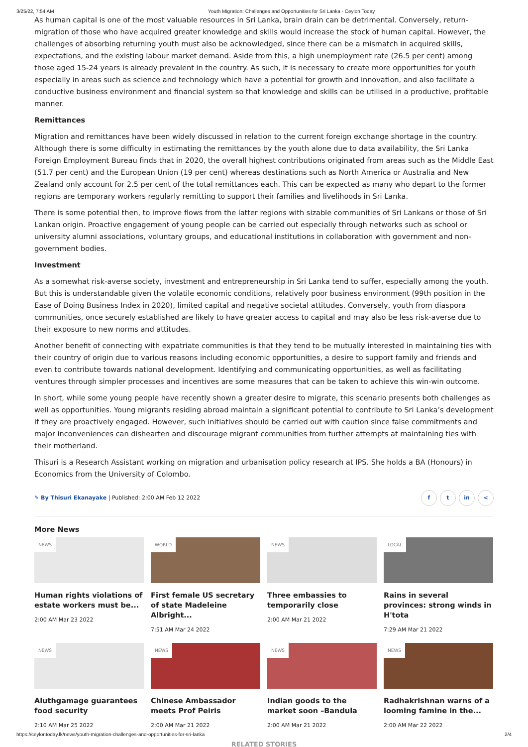3/25/22, 7:54 AM Youth Migration: Challenges and Opportunities for Sri Lanka - Ceylon Today
As human capital is one of the most valuable resources in Sri Lanka, brain drain can be detrimental. Conversely, return-migration of those who have acquired greater knowledge and skills would increase the stock of human capital. However, the challenges of absorbing returning youth must also be acknowledged, since there can be a mismatch in acquired skills, expectations, and the existing labour market demand. Aside from this, a high unemployment rate (26.5 per cent) among those aged 15-24 years is already prevalent in the country. As such, it is necessary to create more opportunities for youth especially in areas such as science and technology which have a potential for growth and innovation, and also facilitate a conductive business environment and financial system so that knowledge and skills can be utilised in a productive, profitable manner.
Remittances
Migration and remittances have been widely discussed in relation to the current foreign exchange shortage in the country. Although there is some difficulty in estimating the remittances by the youth alone due to data availability, the Sri Lanka Foreign Employment Bureau finds that in 2020, the overall highest contributions originated from areas such as the Middle East (51.7 per cent) and the European Union (19 per cent) whereas destinations such as North America or Australia and New Zealand only account for 2.5 per cent of the total remittances each. This can be expected as many who depart to the former regions are temporary workers regularly remitting to support their families and livelihoods in Sri Lanka.
There is some potential then, to improve flows from the latter regions with sizable communities of Sri Lankans or those of Sri Lankan origin. Proactive engagement of young people can be carried out especially through networks such as school or university alumni associations, voluntary groups, and educational institutions in collaboration with government and non-government bodies.
Investment
As a somewhat risk-averse society, investment and entrepreneurship in Sri Lanka tend to suffer, especially among the youth. But this is understandable given the volatile economic conditions, relatively poor business environment (99th position in the Ease of Doing Business Index in 2020), limited capital and negative societal attitudes. Conversely, youth from diaspora communities, once securely established are likely to have greater access to capital and may also be less risk-averse due to their exposure to new norms and attitudes.
Another benefit of connecting with expatriate communities is that they tend to be mutually interested in maintaining ties with their country of origin due to various reasons including economic opportunities, a desire to support family and friends and even to contribute towards national development. Identifying and communicating opportunities, as well as facilitating ventures through simpler processes and incentives are some measures that can be taken to achieve this win-win outcome.
In short, while some young people have recently shown a greater desire to migrate, this scenario presents both challenges as well as opportunities. Young migrants residing abroad maintain a significant potential to contribute to Sri Lanka’s development if they are proactively engaged. However, such initiatives should be carried out with caution since false commitments and major inconveniences can dishearten and discourage migrant communities from further attempts at maintaining ties with their motherland.
Thisuri is a Research Assistant working on migration and urbanisation policy research at IPS. She holds a BA (Honours) in Economics from the University of Colombo.
✎ By Thisuri Ekanayake | Published: 2:00 AM Feb 12 2022
f t in <
More News
NEWS
Human rights violations of estate workers must be...
2:00 AM Mar 23 2022
WORLD
First female US secretary of state Madeleine Albright...
7:51 AM Mar 24 2022
NEWS
Three embassies to temporarily close
2:00 AM Mar 21 2022
LOCAL
Rains in several provinces: strong winds in H'tota
7:29 AM Mar 21 2022
NEWS
Aluthgamage guarantees food security
2:10 AM Mar 25 2022
NEWS
Chinese Ambassador meets Prof Peiris
2:00 AM Mar 21 2022
NEWS
Indian goods to the market soon –Bandula
2:00 AM Mar 21 2022
NEWS
Radhakrishnan warns of a looming famine in the...
2:00 AM Mar 22 2022
RELATED STORIES
https://ceylontoday.lk/news/youth-migration-challenges-and-opportunities-for-sri-lanka 2/4